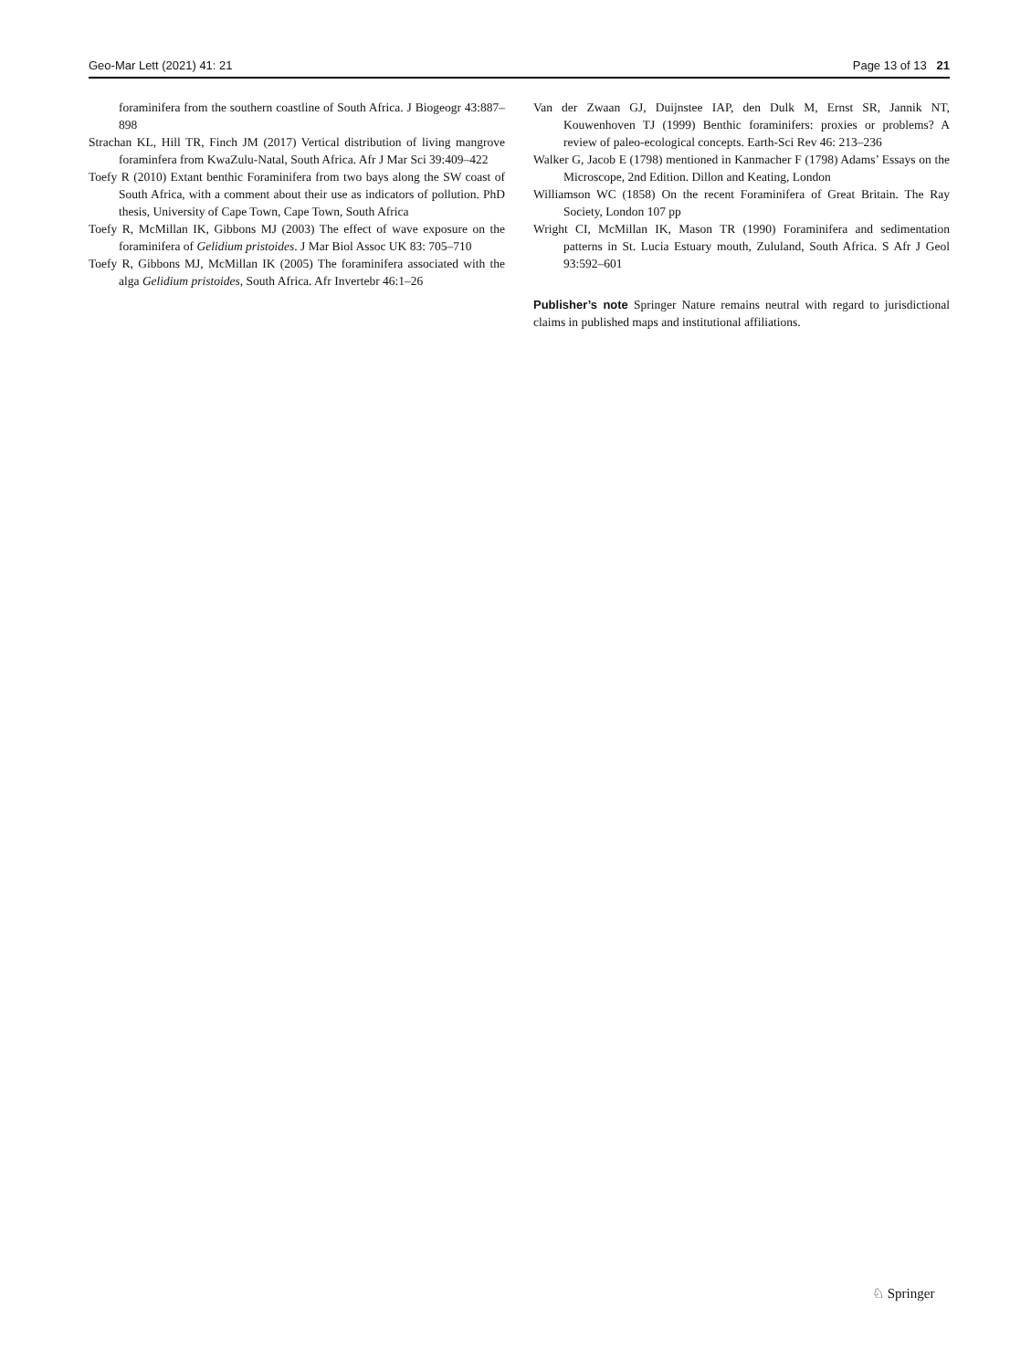Geo-Mar Lett (2021) 41: 21 Page 13 of 13 21
foraminifera from the southern coastline of South Africa. J Biogeogr 43:887–898
Strachan KL, Hill TR, Finch JM (2017) Vertical distribution of living mangrove foraminfera from KwaZulu-Natal, South Africa. Afr J Mar Sci 39:409–422
Toefy R (2010) Extant benthic Foraminifera from two bays along the SW coast of South Africa, with a comment about their use as indicators of pollution. PhD thesis, University of Cape Town, Cape Town, South Africa
Toefy R, McMillan IK, Gibbons MJ (2003) The effect of wave exposure on the foraminifera of Gelidium pristoides. J Mar Biol Assoc UK 83: 705–710
Toefy R, Gibbons MJ, McMillan IK (2005) The foraminifera associated with the alga Gelidium pristoides, South Africa. Afr Invertebr 46:1–26
Van der Zwaan GJ, Duijnstee IAP, den Dulk M, Ernst SR, Jannik NT, Kouwenhoven TJ (1999) Benthic foraminifers: proxies or problems? A review of paleo-ecological concepts. Earth-Sci Rev 46: 213–236
Walker G, Jacob E (1798) mentioned in Kanmacher F (1798) Adams’ Essays on the Microscope, 2nd Edition. Dillon and Keating, London
Williamson WC (1858) On the recent Foraminifera of Great Britain. The Ray Society, London 107 pp
Wright CI, McMillan IK, Mason TR (1990) Foraminifera and sedimentation patterns in St. Lucia Estuary mouth, Zululand, South Africa. S Afr J Geol 93:592–601
Publisher’s note Springer Nature remains neutral with regard to jurisdictional claims in published maps and institutional affiliations.
♘ Springer